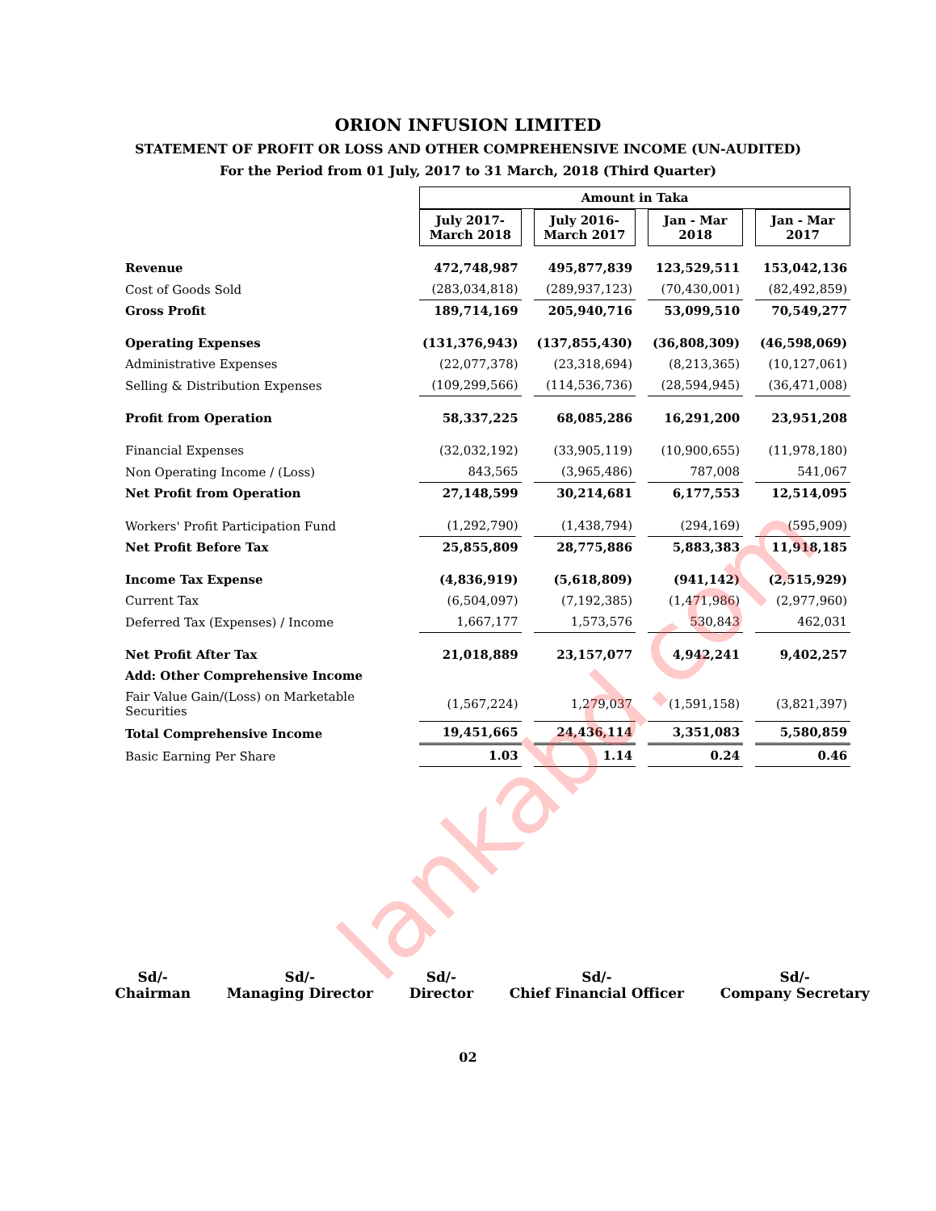lankabd.com
ORION INFUSION LIMITED
STATEMENT OF PROFIT OR LOSS AND OTHER COMPREHENSIVE INCOME (UN-AUDITED)
For the Period from 01 July, 2017 to 31 March, 2018 (Third Quarter)
| | Amount in Taka | | | |
| | July 2017- March 2018 | July 2016- March 2017 | Jan - Mar 2018 | Jan - Mar 2017 |
| Revenue | 472,748,987 | 495,877,839 | 123,529,511 | 153,042,136 |
| Cost of Goods Sold | (283,034,818) | (289,937,123) | (70,430,001) | (82,492,859) |
| Gross Profit | 189,714,169 | 205,940,716 | 53,099,510 | 70,549,277 |
| Operating Expenses | (131,376,943) | (137,855,430) | (36,808,309) | (46,598,069) |
| Administrative Expenses | (22,077,378) | (23,318,694) | (8,213,365) | (10,127,061) |
| Selling & Distribution Expenses | (109,299,566) | (114,536,736) | (28,594,945) | (36,471,008) |
| Profit from Operation | 58,337,225 | 68,085,286 | 16,291,200 | 23,951,208 |
| Financial Expenses | (32,032,192) | (33,905,119) | (10,900,655) | (11,978,180) |
| Non Operating Income / (Loss) | 843,565 | (3,965,486) | 787,008 | 541,067 |
| Net Profit from Operation | 27,148,599 | 30,214,681 | 6,177,553 | 12,514,095 |
| Workers' Profit Participation Fund | (1,292,790) | (1,438,794) | (294,169) | (595,909) |
| Net Profit Before Tax | 25,855,809 | 28,775,886 | 5,883,383 | 11,918,185 |
| Income Tax Expense | (4,836,919) | (5,618,809) | (941,142) | (2,515,929) |
| Current Tax | (6,504,097) | (7,192,385) | (1,471,986) | (2,977,960) |
| Deferred Tax (Expenses) / Income | 1,667,177 | 1,573,576 | 530,843 | 462,031 |
| Net Profit After Tax | 21,018,889 | 23,157,077 | 4,942,241 | 9,402,257 |
| Add: Other Comprehensive Income | | | | |
| Fair Value Gain/(Loss) on Marketable Securities | (1,567,224) | 1,279,037 | (1,591,158) | (3,821,397) |
| Total Comprehensive Income | 19,451,665 | 24,436,114 | 3,351,083 | 5,580,859 |
| Basic Earning Per Share | 1.03 | 1.14 | 0.24 | 0.46 |
Sd/-
Chairman
Sd/-
Managing Director
Sd/-
Director
Sd/-
Chief Financial Officer
Sd/-
Company Secretary
02